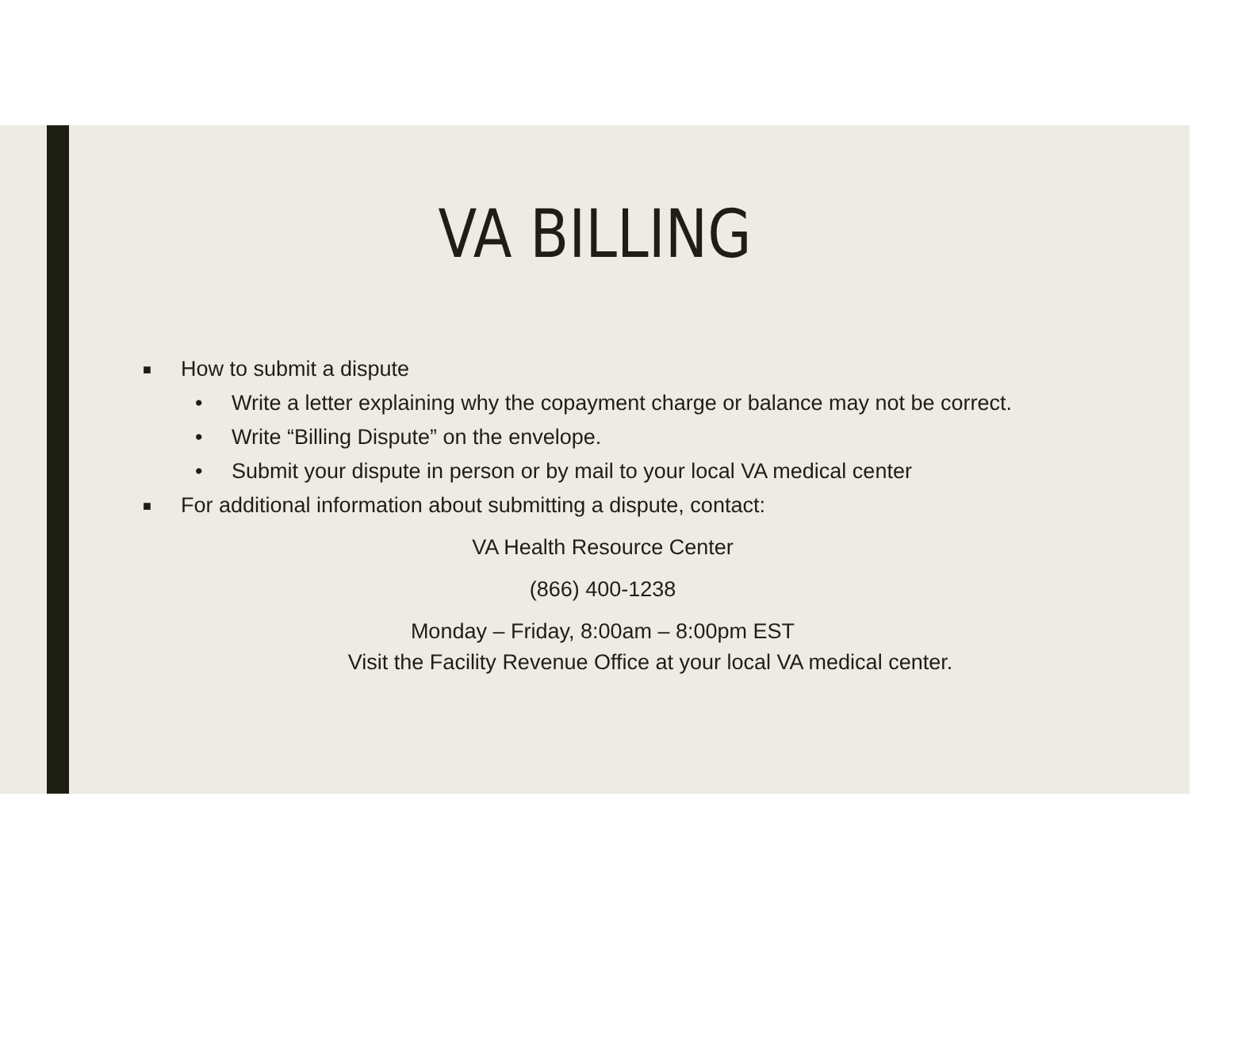VA BILLING
■ How to submit a dispute
• Write a letter explaining why the copayment charge or balance may not be correct.
• Write “Billing Dispute” on the envelope.
• Submit your dispute in person or by mail to your local VA medical center
■ For additional information about submitting a dispute, contact:
VA Health Resource Center
(866) 400-1238
Monday – Friday, 8:00am – 8:00pm EST
Visit the Facility Revenue Office at your local VA medical center.